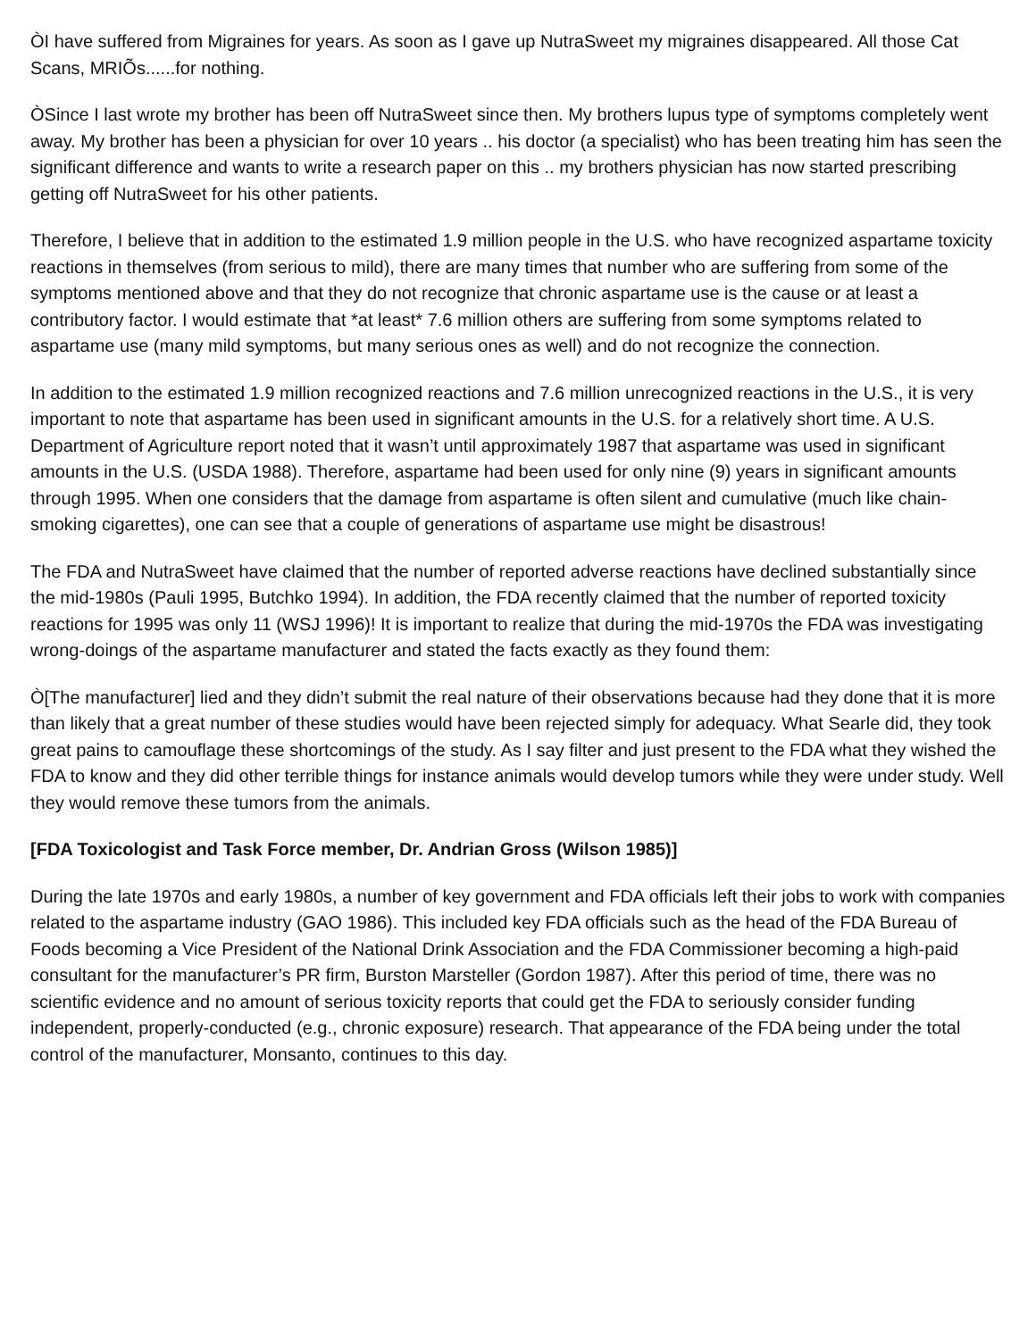ÒI have suffered from Migraines for years. As soon as I gave up NutraSweet my migraines disappeared. All those Cat Scans, MRIÕs......for nothing.
ÒSince I last wrote my brother has been off NutraSweet since then. My brothers lupus type of symptoms completely went away. My brother has been a physician for over 10 years .. his doctor (a specialist) who has been treating him has seen the significant difference and wants to write a research paper on this .. my brothers physician has now started prescribing getting off NutraSweet for his other patients.
Therefore, I believe that in addition to the estimated 1.9 million people in the U.S. who have recognized aspartame toxicity reactions in themselves (from serious to mild), there are many times that number who are suffering from some of the symptoms mentioned above and that they do not recognize that chronic aspartame use is the cause or at least a contributory factor. I would estimate that *at least* 7.6 million others are suffering from some symptoms related to aspartame use (many mild symptoms, but many serious ones as well) and do not recognize the connection.
In addition to the estimated 1.9 million recognized reactions and 7.6 million unrecognized reactions in the U.S., it is very important to note that aspartame has been used in significant amounts in the U.S. for a relatively short time. A U.S. Department of Agriculture report noted that it wasn’t until approximately 1987 that aspartame was used in significant amounts in the U.S. (USDA 1988). Therefore, aspartame had been used for only nine (9) years in significant amounts through 1995. When one considers that the damage from aspartame is often silent and cumulative (much like chain-smoking cigarettes), one can see that a couple of generations of aspartame use might be disastrous!
The FDA and NutraSweet have claimed that the number of reported adverse reactions have declined substantially since the mid-1980s (Pauli 1995, Butchko 1994). In addition, the FDA recently claimed that the number of reported toxicity reactions for 1995 was only 11 (WSJ 1996)! It is important to realize that during the mid-1970s the FDA was investigating wrong-doings of the aspartame manufacturer and stated the facts exactly as they found them:
Ò[The manufacturer] lied and they didn’t submit the real nature of their observations because had they done that it is more than likely that a great number of these studies would have been rejected simply for adequacy. What Searle did, they took great pains to camouflage these shortcomings of the study. As I say filter and just present to the FDA what they wished the FDA to know and they did other terrible things for instance animals would develop tumors while they were under study. Well they would remove these tumors from the animals.
[FDA Toxicologist and Task Force member, Dr. Andrian Gross (Wilson 1985)]
During the late 1970s and early 1980s, a number of key government and FDA officials left their jobs to work with companies related to the aspartame industry (GAO 1986). This included key FDA officials such as the head of the FDA Bureau of Foods becoming a Vice President of the National Drink Association and the FDA Commissioner becoming a high-paid consultant for the manufacturer’s PR firm, Burston Marsteller (Gordon 1987). After this period of time, there was no scientific evidence and no amount of serious toxicity reports that could get the FDA to seriously consider funding independent, properly-conducted (e.g., chronic exposure) research. That appearance of the FDA being under the total control of the manufacturer, Monsanto, continues to this day.